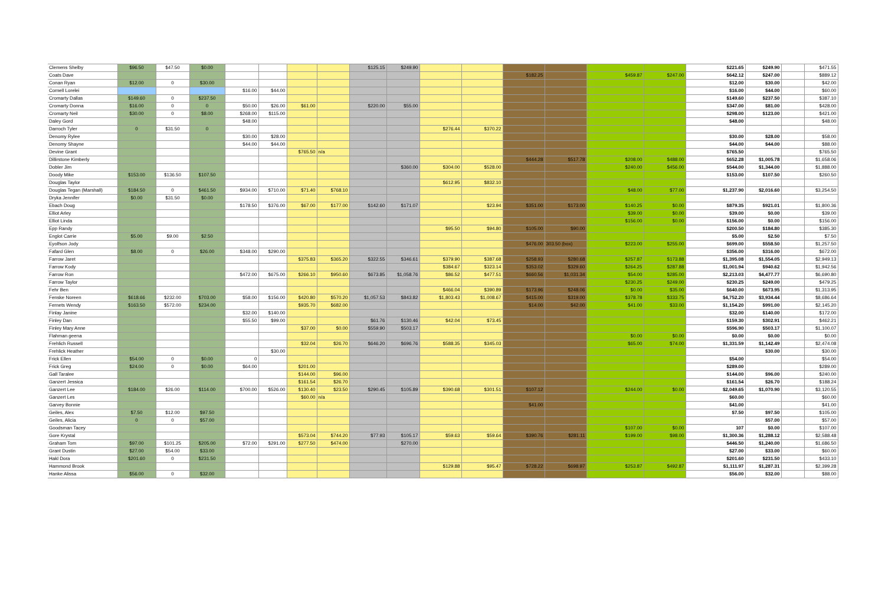| Clemens Shelby | $96.50 | $47.50 | $0.00 | | | | | $125.15 | $249.90 | | | | | | | $221.65 | $249.90 | | $471.55 |
| Coats Dave | | | | | | | | | | | | $182.25 | | $459.87 | $247.00 | $642.12 | $247.00 | | $889.12 |
| Conan Ryan | $12.00 | 0 | $30.00 | | | | | | | | | | | | | $12.00 | $30.00 | | $42.00 |
| Cornell Lorelei | | | | $16.00 | $44.00 | | | | | | | | | | | $16.00 | $44.00 | | $60.00 |
| Cromarty Dallas | $149.60 | 0 | $237.50 | | | | | | | | | | | | | $149.60 | $237.50 | | $387.10 |
| Cromarty Donna | $16.00 | 0 | 0 | $50.00 | $26.00 | $61.00 | | $220.00 | $55.00 | | | | | | | $347.00 | $81.00 | | $428.00 |
| Cromarty Neil | $30.00 | 0 | $8.00 | $268.00 | $115.00 | | | | | | | | | | | $298.00 | $123.00 | | $421.00 |
| Daley Gord | | | | $48.00 | | | | | | | | | | | | $48.00 | | | $48.00 |
| Darroch Tyler | 0 | $31.50 | 0 | | | | | | | $276.44 | $370.22 | | | | | | | | |
| Denomy Rylee | | | | $30.00 | $28.00 | | | | | | | | | | | $30.00 | $28.00 | | $58.00 |
| Denomy Shayne | | | | $44.00 | $44.00 | | | | | | | | | | | $44.00 | $44.00 | | $88.00 |
| Devine Grant | | | | | | $765.50 | n/a | | | | | | | | | $765.50 | | | $765.50 |
| Dillirstone Kimberly | | | | | | | | | | | | $444.28 | $517.78 | $208.00 | $488.00 | $652.28 | $1,005.78 | | $1,658.06 |
| Dobler Jim | | | | | | | | | $360.00 | $304.00 | $528.00 | | | $240.00 | $456.00 | $544.00 | $1,344.00 | | $1,888.00 |
| Doody Mike | $153.00 | $136.50 | $107.50 | | | | | | | | | | | | | $153.00 | $107.50 | | $260.50 |
| Douglas Taylor | | | | | | | | | | $612.95 | $832.10 | | | | | | | | |
| Douglas Tegan (Marshall) | $184.50 | 0 | $461.50 | $934.00 | $710.00 | $71.40 | $768.10 | | | | | | | $48.00 | $77.00 | $1,237.90 | $2,016.60 | | $3,254.50 |
| Dryka Jennifer | $0.00 | $31.50 | $0.00 | | | | | | | | | | | | | | | | |
| Ebach Doug | | | | $178.50 | $376.00 | $67.00 | $177.00 | $142.60 | $171.07 | | $23.94 | $351.00 | $173.00 | $140.25 | $0.00 | $879.35 | $921.01 | | $1,800.36 |
| Elliot Arley | | | | | | | | | | | | | | $39.00 | $0.00 | $39.00 | $0.00 | | $39.00 |
| Elliot Linda | | | | | | | | | | | | | | $156.00 | $0.00 | $156.00 | $0.00 | | $156.00 |
| Epp Randy | | | | | | | | | | $95.50 | $94.80 | $105.00 | $90.00 | | | $200.50 | $184.80 | | $385.30 |
| Englot Carrie | $5.00 | $9.00 | $2.50 | | | | | | | | | | | | | $5.00 | $2.50 | | $7.50 |
| Eyolfson Jody | | | | | | | | | | | | $476.00 | 303.50 (box) | $223.00 | $255.00 | $699.00 | $558.50 | | $1,257.50 |
| Fafard Glen | $8.00 | 0 | $26.00 | $348.00 | $290.00 | | | | | | | | | | | $356.00 | $316.00 | | $672.00 |
| Farrow Jaret | | | | | | $375.83 | $365.20 | $322.55 | $346.61 | $379.90 | $387.68 | $258.93 | $280.68 | $257.87 | $173.88 | $1,395.08 | $1,554.05 | | $2,949.13 |
| Farrow Kody | | | | | | | | | | $384.67 | $323.14 | $353.02 | $329.60 | $264.25 | $287.88 | $1,001.94 | $940.62 | | $1,942.56 |
| Farrow Ron | | | | $472.00 | $675.00 | $266.10 | $950.60 | $673.85 | $1,058.76 | $86.52 | $477.51 | $660.56 | $1,031.34 | $54.00 | $285.00 | $2,213.03 | $4,477.77 | | $6,690.80 |
| Farrow Taylor | | | | | | | | | | | | | | $230.25 | $249.00 | $230.25 | $249.00 | | $479.25 |
| Fehr Ben | | | | | | | | | | $466.04 | $390.89 | $173.96 | $248.06 | $0.00 | $35.00 | $640.00 | $673.95 | | $1,313.95 |
| Fenske Noreen | $618.66 | $232.00 | $703.00 | $58.00 | $156.00 | $420.80 | $570.20 | $1,057.53 | $843.82 | $1,803.43 | $1,008.67 | $415.00 | $319.00 | $378.78 | $333.75 | $4,752.20 | $3,934.44 | | $8,686.64 |
| Fernets Wendy | $163.50 | $572.00 | $234.00 | | | $935.70 | $682.00 | | | | | $14.00 | $42.00 | $41.00 | $33.00 | $1,154.20 | $991.00 | | $2,145.20 |
| Finlay Janine | | | | $32.00 | $140.00 | | | | | | | | | | | $32.00 | $140.00 | | $172.00 |
| Finley Dan | | | | $55.50 | $99.00 | | | $61.76 | $130.46 | $42.04 | $73.45 | | | | | $159.30 | $302.91 | | $462.21 |
| Finley Mary Anne | | | | | | $37.00 | $0.00 | $559.90 | $503.17 | | | | | | | $596.90 | $503.17 | | $1,100.07 |
| Flahman geena | | | | | | | | | | | | | | $0.00 | $0.00 | $0.00 | $0.00 | | $0.00 |
| Frehlich Russell | | | | | | $32.04 | $26.70 | $646.20 | $696.76 | $588.35 | $345.03 | | | $65.00 | $74.00 | $1,331.59 | $1,142.49 | | $2,474.08 |
| Frehlick Heather | | | | | $30.00 | | | | | | | | | | | | $30.00 | | $30.00 |
| Frick Ellen | $54.00 | 0 | $0.00 | 0 | | | | | | | | | | | | $54.00 | | | $54.00 |
| Frick Greg | $24.00 | 0 | $0.00 | $64.00 | | $201.00 | | | | | | | | | | $289.00 | | | $289.00 |
| Gall Taralee | | | | | | $144.00 | $96.00 | | | | | | | | | $144.00 | $96.00 | | $240.00 |
| Ganzert Jessica | | | | | | $161.54 | $26.70 | | | | | | | | | $161.54 | $26.70 | | $188.24 |
| Ganzert Lee | $184.00 | $26.00 | $114.00 | $700.00 | $526.00 | $130.40 | $23.50 | $290.45 | $105.89 | $390.68 | $301.51 | $107.12 | | $244.00 | $0.00 | $2,049.65 | $1,070.90 | | $3,120.55 |
| Ganzert Les | | | | | | $60.00 | n/a | | | | | | | | | $60.00 | | | $60.00 |
| Garvey Bonnie | | | | | | | | | | | | $41.00 | | | | $41.00 | | | $41.00 |
| Geiles, Alex | $7.50 | $12.00 | $97.50 | | | | | | | | | | | | | $7.50 | $97.50 | | $105.00 |
| Geiles, Alicia | 0 | 0 | $57.00 | | | | | | | | | | | | | | $57.00 | | $57.00 |
| Goodsman Tacey | | | | | | | | | | | | | | $107.00 | $0.00 | 107 | $0.00 | | $107.00 |
| Gore Krystal | | | | | | $573.04 | $744.20 | $77.93 | $105.17 | $59.63 | $59.64 | $390.76 | $281.11 | $199.00 | $98.00 | $1,300.36 | $1,288.12 | | $2,588.48 |
| Graham Tom | $97.00 | $101.25 | $205.00 | $72.00 | $291.00 | $277.50 | $474.00 | | $270.00 | | | | | | | $446.50 | $1,240.00 | | $1,686.50 |
| Grant Dustin | $27.00 | $54.00 | $33.00 | | | | | | | | | | | | | $27.00 | $33.00 | | $60.00 |
| Hakl Dora | $201.60 | 0 | $231.50 | | | | | | | | | | | | | $201.60 | $231.50 | | $433.10 |
| Hammond Brook | | | | | | | | | | $129.88 | $95.47 | $728.22 | $698.97 | $253.87 | $492.87 | $1,111.97 | $1,287.31 | | $2,399.28 |
| Hanke Alissa | $56.00 | 0 | $32.00 | | | | | | | | | | | | | $56.00 | $32.00 | | $88.00 |